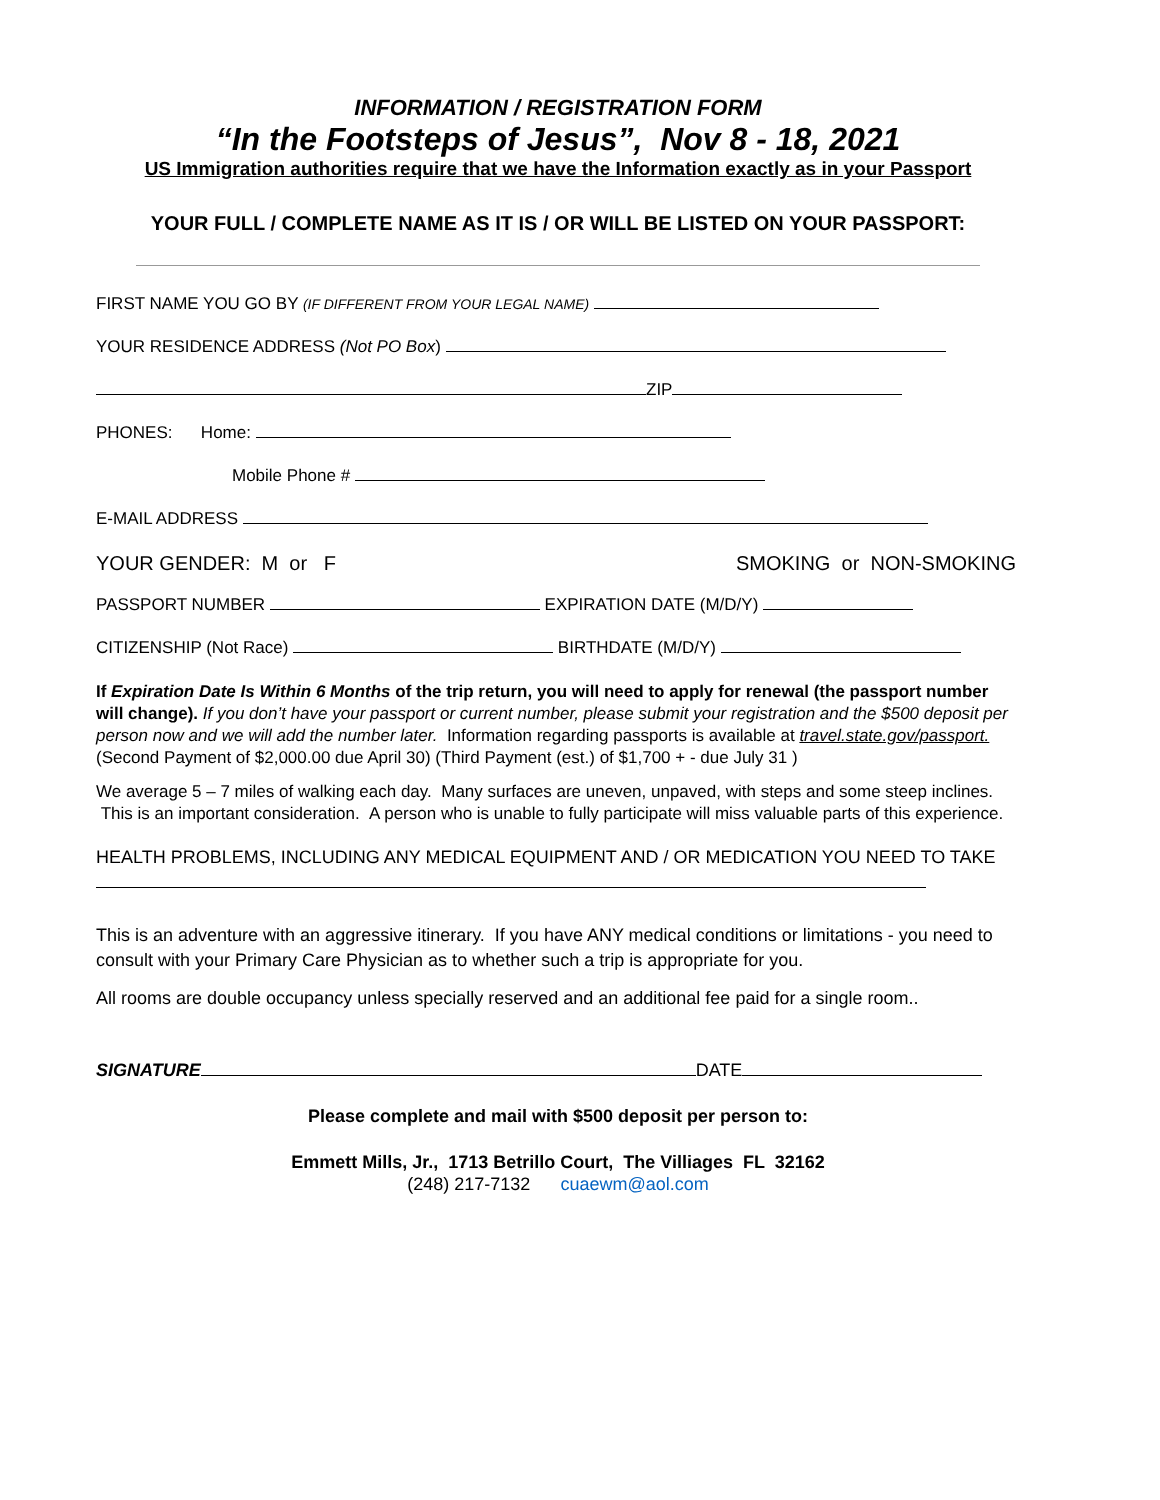INFORMATION / REGISTRATION FORM
“In the Footsteps of Jesus”, Nov 8 - 18, 2021
US Immigration authorities require that we have the Information exactly as in your Passport
YOUR FULL / COMPLETE NAME AS IT IS / OR WILL BE LISTED ON YOUR PASSPORT:
FIRST NAME YOU GO BY (IF DIFFERENT FROM YOUR LEGAL NAME)
YOUR RESIDENCE ADDRESS (Not PO Box)
ZIP
PHONES: Home:
Mobile Phone #
E-MAIL ADDRESS
YOUR GENDER: M or F SMOKING or NON-SMOKING
PASSPORT NUMBER EXPIRATION DATE (M/D/Y)
CITIZENSHIP (Not Race) BIRTHDATE (M/D/Y)
If Expiration Date Is Within 6 Months of the trip return, you will need to apply for renewal (the passport number will change). If you don’t have your passport or current number, please submit your registration and the $500 deposit per person now and we will add the number later. Information regarding passports is available at travel.state.gov/passport.
(Second Payment of $2,000.00 due April 30) (Third Payment (est.) of $1,700 + - due July 31 )
We average 5 – 7 miles of walking each day. Many surfaces are uneven, unpaved, with steps and some steep inclines. This is an important consideration. A person who is unable to fully participate will miss valuable parts of this experience.
HEALTH PROBLEMS, INCLUDING ANY MEDICAL EQUIPMENT AND / OR MEDICATION YOU NEED TO TAKE
This is an adventure with an aggressive itinerary. If you have ANY medical conditions or limitations - you need to consult with your Primary Care Physician as to whether such a trip is appropriate for you.
All rooms are double occupancy unless specially reserved and an additional fee paid for a single room..
SIGNATURE DATE
Please complete and mail with $500 deposit per person to:
Emmett Mills, Jr., 1713 Betrillo Court, The Villiages FL 32162
(248) 217-7132 cuaewm@aol.com